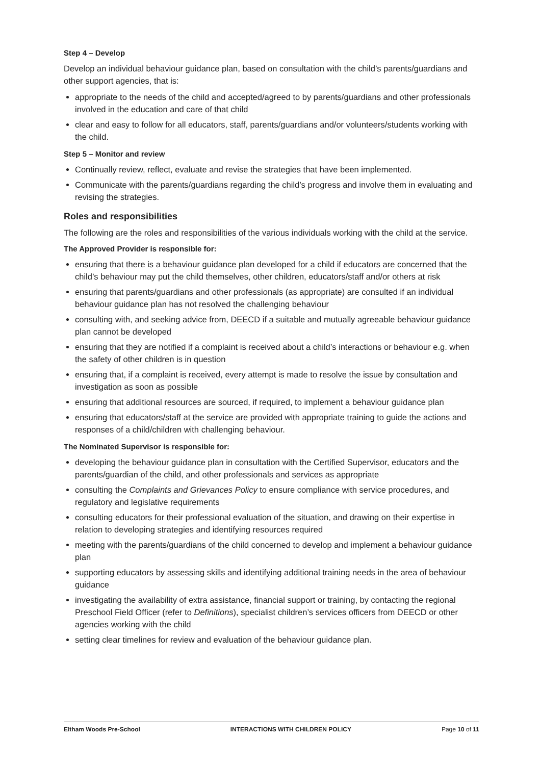Step 4 – Develop
Develop an individual behaviour guidance plan, based on consultation with the child’s parents/guardians and other support agencies, that is:
appropriate to the needs of the child and accepted/agreed to by parents/guardians and other professionals involved in the education and care of that child
clear and easy to follow for all educators, staff, parents/guardians and/or volunteers/students working with the child.
Step 5 – Monitor and review
Continually review, reflect, evaluate and revise the strategies that have been implemented.
Communicate with the parents/guardians regarding the child’s progress and involve them in evaluating and revising the strategies.
Roles and responsibilities
The following are the roles and responsibilities of the various individuals working with the child at the service.
The Approved Provider is responsible for:
ensuring that there is a behaviour guidance plan developed for a child if educators are concerned that the child’s behaviour may put the child themselves, other children, educators/staff and/or others at risk
ensuring that parents/guardians and other professionals (as appropriate) are consulted if an individual behaviour guidance plan has not resolved the challenging behaviour
consulting with, and seeking advice from, DEECD if a suitable and mutually agreeable behaviour guidance plan cannot be developed
ensuring that they are notified if a complaint is received about a child’s interactions or behaviour e.g. when the safety of other children is in question
ensuring that, if a complaint is received, every attempt is made to resolve the issue by consultation and investigation as soon as possible
ensuring that additional resources are sourced, if required, to implement a behaviour guidance plan
ensuring that educators/staff at the service are provided with appropriate training to guide the actions and responses of a child/children with challenging behaviour.
The Nominated Supervisor is responsible for:
developing the behaviour guidance plan in consultation with the Certified Supervisor, educators and the parents/guardian of the child, and other professionals and services as appropriate
consulting the Complaints and Grievances Policy to ensure compliance with service procedures, and regulatory and legislative requirements
consulting educators for their professional evaluation of the situation, and drawing on their expertise in relation to developing strategies and identifying resources required
meeting with the parents/guardians of the child concerned to develop and implement a behaviour guidance plan
supporting educators by assessing skills and identifying additional training needs in the area of behaviour guidance
investigating the availability of extra assistance, financial support or training, by contacting the regional Preschool Field Officer (refer to Definitions), specialist children’s services officers from DEECD or other agencies working with the child
setting clear timelines for review and evaluation of the behaviour guidance plan.
Eltham Woods Pre-School INTERACTIONS WITH CHILDREN POLICY Page 10 of 11